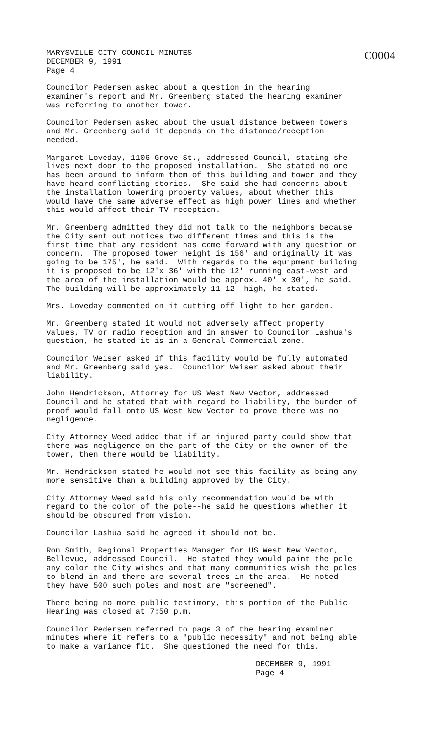C0004
MARYSVILLE CITY COUNCIL MINUTES DECEMBER 9, 1991 Page 4
Councilor Pedersen asked about a question in the hearing examiner's report and Mr. Greenberg stated the hearing examiner was referring to another tower.
Councilor Pedersen asked about the usual distance between towers and Mr. Greenberg said it depends on the distance/reception needed.
Margaret Loveday, 1106 Grove St., addressed Council, stating she lives next door to the proposed installation. She stated no one has been around to inform them of this building and tower and they have heard conflicting stories. She said she had concerns about the installation lowering property values, about whether this would have the same adverse effect as high power lines and whether this would affect their TV reception.
Mr. Greenberg admitted they did not talk to the neighbors because the City sent out notices two different times and this is the first time that any resident has come forward with any question or concern. The proposed tower height is 156' and originally it was going to be 175', he said. With regards to the equipment building it is proposed to be 12'x 36' with the 12' running east-west and the area of the installation would be approx. 40' x 30', he said. The building will be approximately 11-12' high, he stated.
Mrs. Loveday commented on it cutting off light to her garden.
Mr. Greenberg stated it would not adversely affect property values, TV or radio reception and in answer to Councilor Lashua's question, he stated it is in a General Commercial zone.
Councilor Weiser asked if this facility would be fully automated and Mr. Greenberg said yes. Councilor Weiser asked about their liability.
John Hendrickson, Attorney for US West New Vector, addressed Council and he stated that with regard to liability, the burden of proof would fall onto US West New Vector to prove there was no negligence.
City Attorney Weed added that if an injured party could show that there was negligence on the part of the City or the owner of the tower, then there would be liability.
Mr. Hendrickson stated he would not see this facility as being any more sensitive than a building approved by the City.
City Attorney Weed said his only recommendation would be with regard to the color of the pole--he said he questions whether it should be obscured from vision.
Councilor Lashua said he agreed it should not be.
Ron Smith, Regional Properties Manager for US West New Vector, Bellevue, addressed Council. He stated they would paint the pole any color the City wishes and that many communities wish the poles to blend in and there are several trees in the area. He noted they have 500 such poles and most are "screened".
There being no more public testimony, this portion of the Public Hearing was closed at 7:50 p.m.
Councilor Pedersen referred to page 3 of the hearing examiner minutes where it refers to a "public necessity" and not being able to make a variance fit. She questioned the need for this.
DECEMBER 9, 1991 Page 4